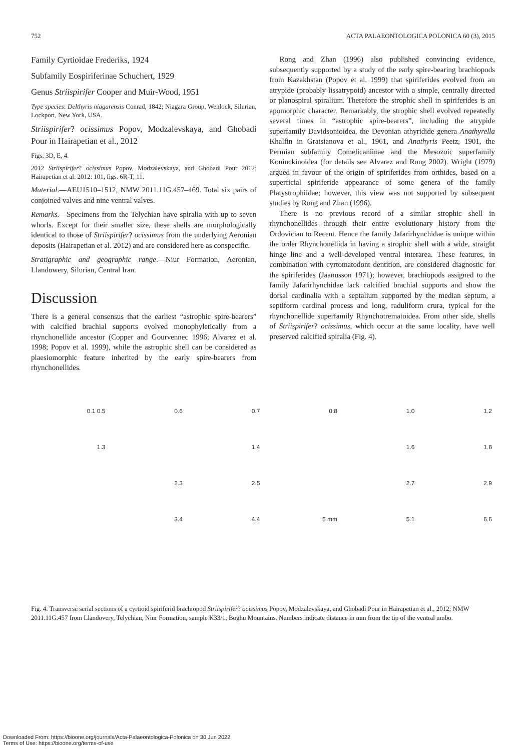752 ACTA PALAEONTOLOGICA POLONICA 60 (3), 2015
Family Cyrtioidae Frederiks, 1924
Subfamily Eospiriferinae Schuchert, 1929
Genus Striispirifer Cooper and Muir-Wood, 1951
Type species: Delthyris niagarensis Conrad, 1842; Niagara Group, Wenlock, Silurian, Lockport, New York, USA.
Striispirifer? ocissimus Popov, Modzalevskaya, and Ghobadi Pour in Hairapetian et al., 2012
Figs. 3D, E, 4.
2012 Striispirifer? ocissimus Popov, Modzalevskaya, and Ghobadi Pour 2012; Hairapetian et al. 2012: 101, figs. 6R-T, 11.
Material.—AEU1510–1512, NMW 2011.11G.457–469. Total six pairs of conjoined valves and nine ventral valves.
Remarks.—Specimens from the Telychian have spiralia with up to seven whorls. Except for their smaller size, these shells are morphologically identical to those of Striispirifer? ocissimus from the underlying Aeronian deposits (Hairapetian et al. 2012) and are considered here as conspecific.
Stratigraphic and geographic range.—Niur Formation, Aeronian, Llandowery, Silurian, Central Iran.
Discussion
There is a general consensus that the earliest “astrophic spire-bearers” with calcified brachial supports evolved monophyletically from a rhynchonellide ancestor (Copper and Gourvennec 1996; Alvarez et al. 1998; Popov et al. 1999), while the astrophic shell can be considered as plaesiomorphic feature inherited by the early spire-bearers from rhynchonellides.
Rong and Zhan (1996) also published convincing evidence, subsequently supported by a study of the early spire-bearing brachiopods from Kazakhstan (Popov et al. 1999) that spiriferides evolved from an atrypide (probably lissatrypoid) ancestor with a simple, centrally directed or planospiral spiralium. Therefore the strophic shell in spiriferides is an apomorphic character. Remarkably, the strophic shell evolved repeatedly several times in “astrophic spire-bearers”, including the atrypide superfamily Davidsonioidea, the Devonian athyridide genera Anathyrella Khalfin in Gratsianova et al., 1961, and Anathyris Peetz, 1901, the Permian subfamily Comelicaniinae and the Mesozoic superfamily Koninckinoidea (for details see Alvarez and Rong 2002). Wright (1979) argued in favour of the origin of spiriferides from orthides, based on a superficial spiriferide appearance of some genera of the family Platystrophiidae; however, this view was not supported by subsequent studies by Rong and Zhan (1996).
There is no previous record of a similar strophic shell in rhynchonellides through their entire evolutionary history from the Ordovician to Recent. Hence the family Jafarirhynchidae is unique within the order Rhynchonellida in having a strophic shell with a wide, straight hinge line and a well-developed ventral interarea. These features, in combination with cyrtomatodont dentition, are considered diagnostic for the spiriferides (Jaanusson 1971); however, brachiopods assigned to the family Jafarirhynchidae lack calcified brachial supports and show the dorsal cardinalia with a septalium supported by the median septum, a septiform cardinal process and long, raduliform crura, typical for the rhynchonellide superfamily Rhynchotrematoidea. From other side, shells of Striispirifer? ocissimus, which occur at the same locality, have well preserved calcified spiralia (Fig. 4).
0.1 0.5
0.6
0.7
0.8
1.0
1.2
1.3
1.4
1.6
1.8
2.3
2.5
2.7
2.9
3.4
4.4
5 mm
5.1
6.6
Fig. 4. Transverse serial sections of a cyrtioid spiriferid brachiopod Striispirifer? ocissimus Popov, Modzalevskaya, and Ghobadi Pour in Hairapetian et al., 2012; NMW 2011.11G.457 from Llandovery, Telychian, Niur Formation, sample K33/1, Boghu Mountains. Numbers indicate distance in mm from the tip of the ventral umbo.
Downloaded From: https://bioone.org/journals/Acta-Palaeontologica-Polonica on 30 Jun 2022
Terms of Use: https://bioone.org/terms-of-use